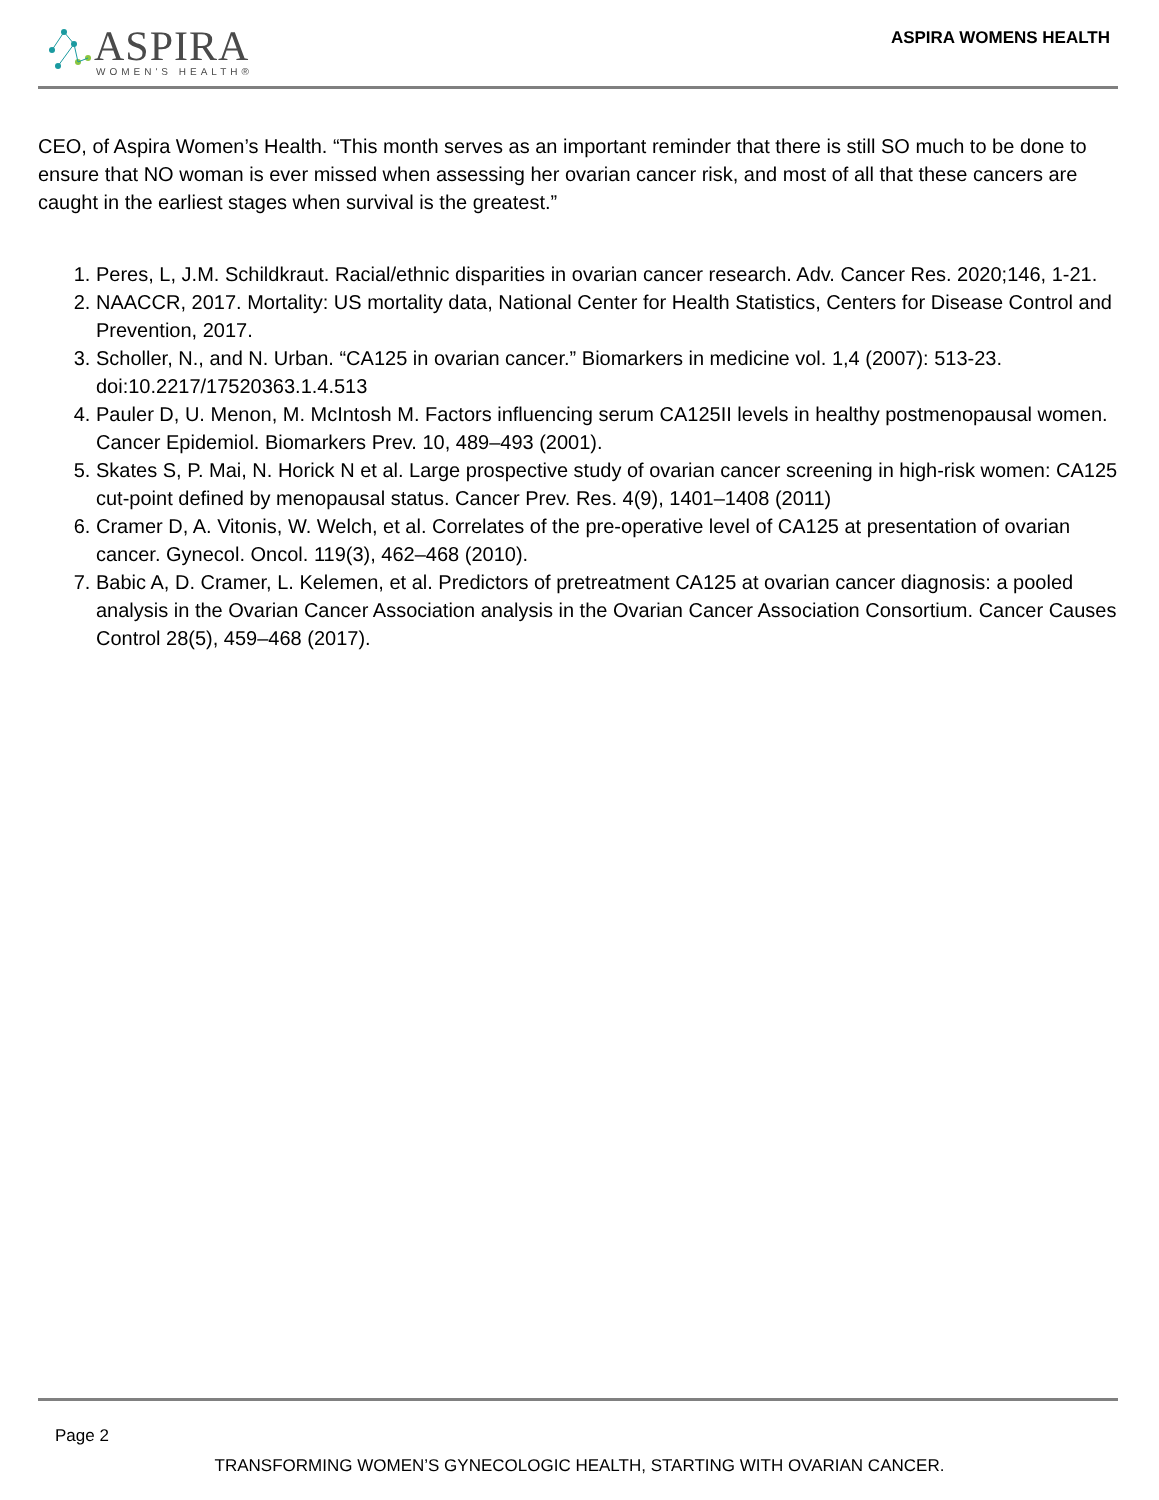ASPIRA
WOMEN'S HEALTH®
ASPIRA WOMENS HEALTH
CEO, of Aspira Women’s Health. “This month serves as an important reminder that there is still SO much to be done to ensure that NO woman is ever missed when assessing her ovarian cancer risk, and most of all that these cancers are caught in the earliest stages when survival is the greatest.”
1. Peres, L, J.M. Schildkraut. Racial/ethnic disparities in ovarian cancer research. Adv. Cancer Res. 2020;146, 1-21.
2. NAACCR, 2017. Mortality: US mortality data, National Center for Health Statistics, Centers for Disease Control and Prevention, 2017.
3. Scholler, N., and N. Urban. “CA125 in ovarian cancer.” Biomarkers in medicine vol. 1,4 (2007): 513-23. doi:10.2217/17520363.1.4.513
4. Pauler D, U. Menon, M. McIntosh M. Factors influencing serum CA125II levels in healthy postmenopausal women. Cancer Epidemiol. Biomarkers Prev. 10, 489–493 (2001).
5. Skates S, P. Mai, N. Horick N et al. Large prospective study of ovarian cancer screening in high-risk women: CA125 cut-point defined by menopausal status. Cancer Prev. Res. 4(9), 1401–1408 (2011)
6. Cramer D, A. Vitonis, W. Welch, et al. Correlates of the pre-operative level of CA125 at presentation of ovarian cancer. Gynecol. Oncol. 119(3), 462–468 (2010).
7. Babic A, D. Cramer, L. Kelemen, et al. Predictors of pretreatment CA125 at ovarian cancer diagnosis: a pooled analysis in the Ovarian Cancer Association analysis in the Ovarian Cancer Association Consortium. Cancer Causes Control 28(5), 459–468 (2017).
Page 2
TRANSFORMING WOMEN’S GYNECOLOGIC HEALTH, STARTING WITH OVARIAN CANCER.